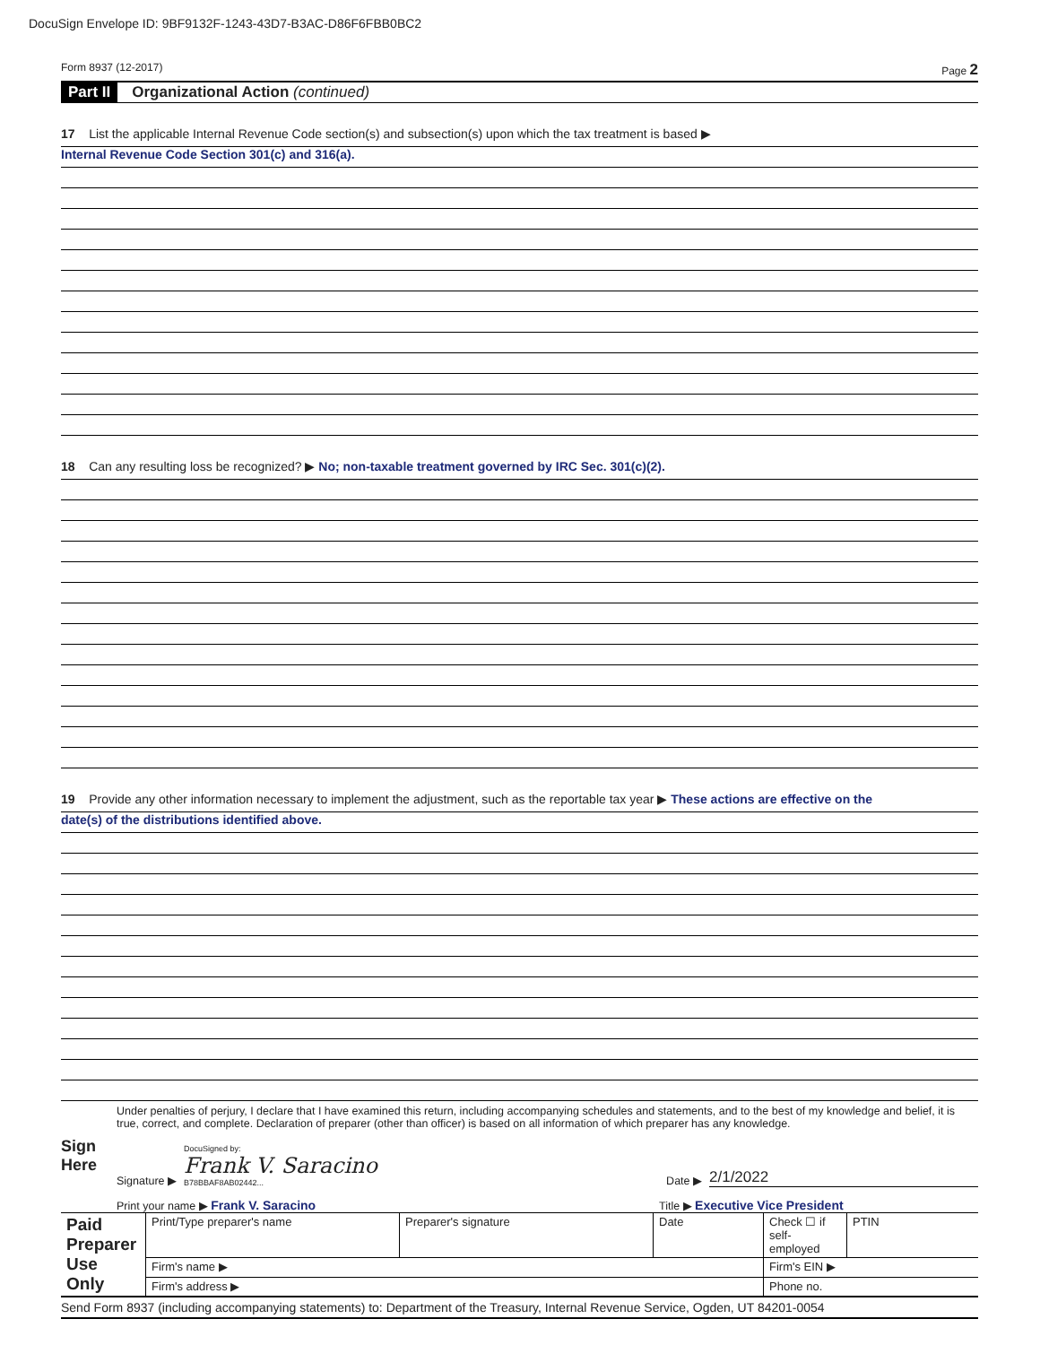DocuSign Envelope ID: 9BF9132F-1243-43D7-B3AC-D86F6FBB0BC2
Form 8937 (12-2017) Page 2
Part II Organizational Action (continued)
17 List the applicable Internal Revenue Code section(s) and subsection(s) upon which the tax treatment is based ▶
Internal Revenue Code Section 301(c) and 316(a).
18 Can any resulting loss be recognized? ▶ No; non-taxable treatment governed by IRC Sec. 301(c)(2).
19 Provide any other information necessary to implement the adjustment, such as the reportable tax year ▶ These actions are effective on the
date(s) of the distributions identified above.
Sign
Here
Under penalties of perjury, I declare that I have examined this return, including accompanying schedules and statements, and to the best of my knowledge and belief, it is true, correct, and complete. Declaration of preparer (other than officer) is based on all information of which preparer has any knowledge.
Signature ▶ DocuSigned by:
Frank V. Saracino
B78BBAF8AB02442... Date ▶ 2/1/2022
Print your name ▶ Frank V. Saracino Title ▶ Executive Vice President
| Paid Preparer Use Only | Print/Type preparer's name | Preparer's signature | Date | Check ☐ if self-employed | PTIN |
| | Firm's name ▶ | | | Firm's EIN ▶ | |
| | Firm's address ▶ | | | Phone no. | |
Send Form 8937 (including accompanying statements) to: Department of the Treasury, Internal Revenue Service, Ogden, UT 84201-0054